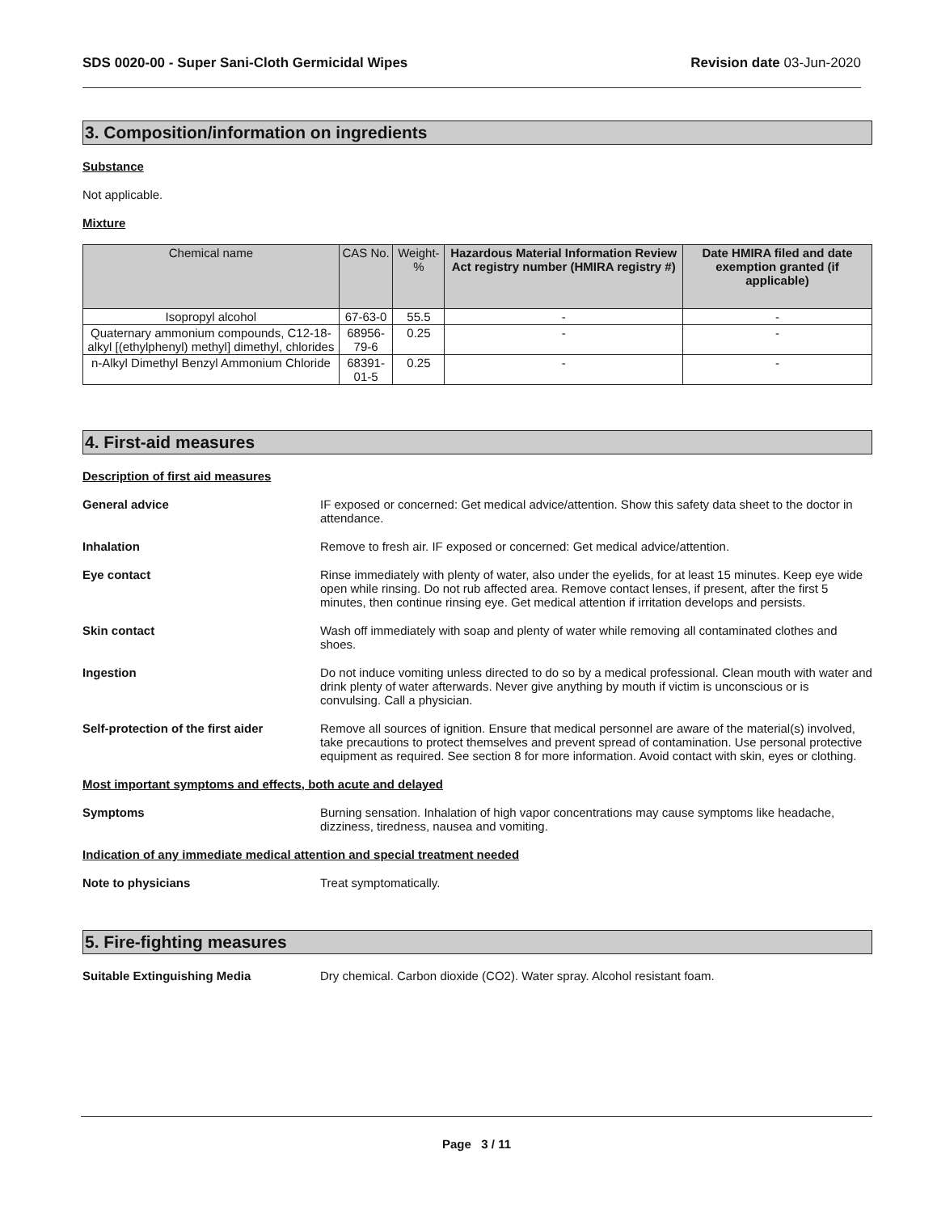SDS 0020-00 - Super Sani-Cloth Germicidal Wipes Revision date 03-Jun-2020
3. Composition/information on ingredients
Substance
Not applicable.
Mixture
| Chemical name | CAS No. | Weight-% | Hazardous Material Information Review Act registry number (HMIRA registry #) | Date HMIRA filed and date exemption granted (if applicable) |
| --- | --- | --- | --- | --- |
| Isopropyl alcohol | 67-63-0 | 55.5 | - | - |
| Quaternary ammonium compounds, C12-18-alkyl [(ethylphenyl) methyl] dimethyl, chlorides | 68956-79-6 | 0.25 | - | - |
| n-Alkyl Dimethyl Benzyl Ammonium Chloride | 68391-01-5 | 0.25 | - | - |
4. First-aid measures
Description of first aid measures
General advice IF exposed or concerned: Get medical advice/attention. Show this safety data sheet to the doctor in attendance.
Inhalation Remove to fresh air. IF exposed or concerned: Get medical advice/attention.
Eye contact Rinse immediately with plenty of water, also under the eyelids, for at least 15 minutes. Keep eye wide open while rinsing. Do not rub affected area. Remove contact lenses, if present, after the first 5 minutes, then continue rinsing eye. Get medical attention if irritation develops and persists.
Skin contact Wash off immediately with soap and plenty of water while removing all contaminated clothes and shoes.
Ingestion Do not induce vomiting unless directed to do so by a medical professional. Clean mouth with water and drink plenty of water afterwards. Never give anything by mouth if victim is unconscious or is convulsing. Call a physician.
Self-protection of the first aider
Remove all sources of ignition. Ensure that medical personnel are aware of the material(s) involved, take precautions to protect themselves and prevent spread of contamination. Use personal protective equipment as required. See section 8 for more information. Avoid contact with skin, eyes or clothing.
Most important symptoms and effects, both acute and delayed
Symptoms Burning sensation. Inhalation of high vapor concentrations may cause symptoms like headache, dizziness, tiredness, nausea and vomiting.
Indication of any immediate medical attention and special treatment needed
Note to physicians Treat symptomatically.
5. Fire-fighting measures
Suitable Extinguishing Media Dry chemical. Carbon dioxide (CO2). Water spray. Alcohol resistant foam.
Page 3 / 11